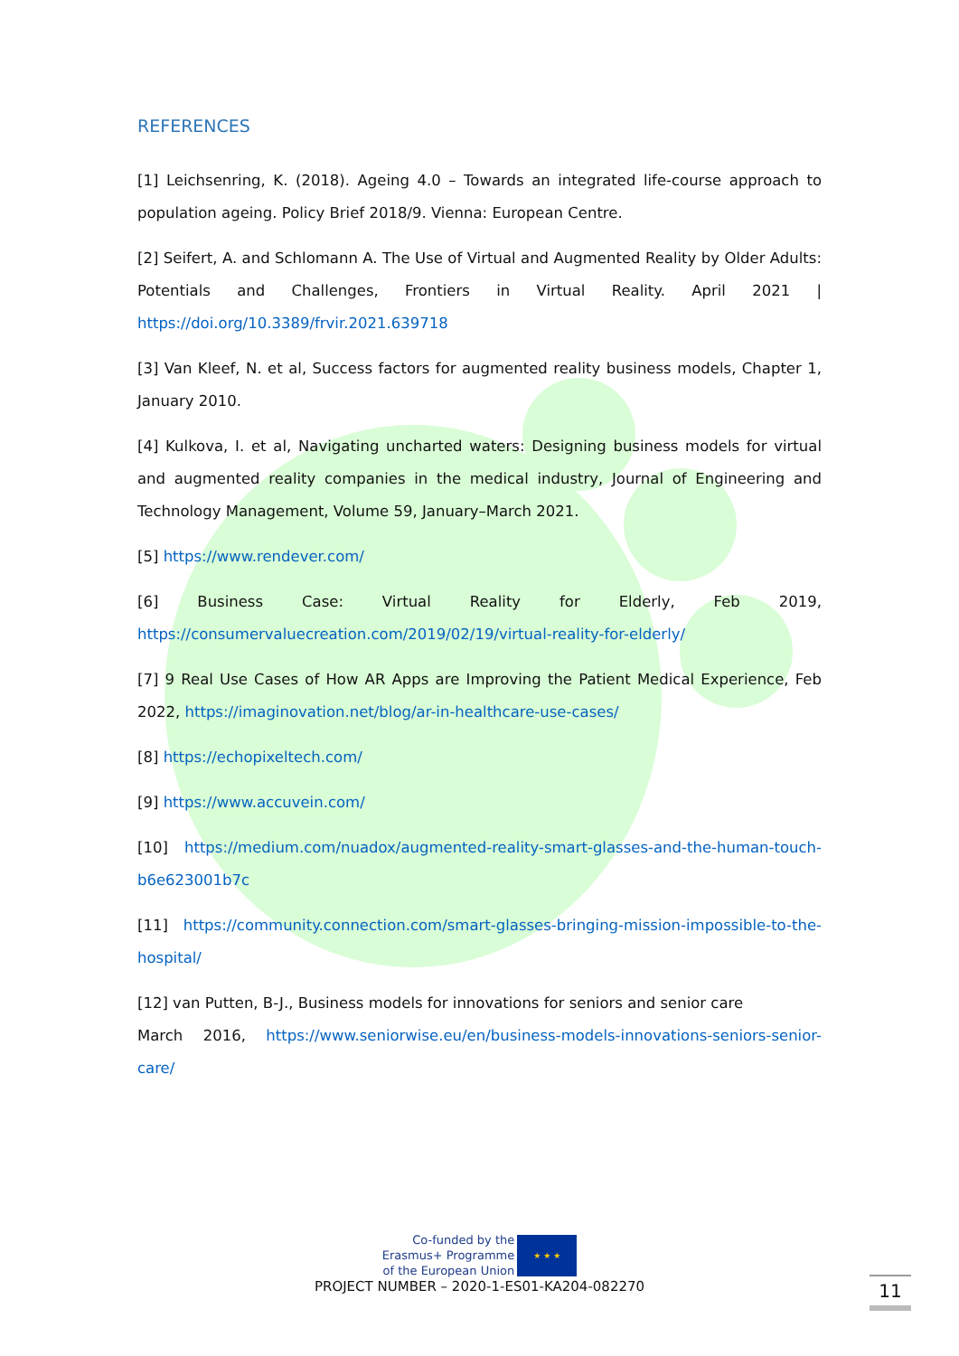REFERENCES
[1] Leichsenring, K. (2018). Ageing 4.0 – Towards an integrated life-course approach to population ageing. Policy Brief 2018/9. Vienna: European Centre.
[2] Seifert, A. and Schlomann A. The Use of Virtual and Augmented Reality by Older Adults: Potentials and Challenges, Frontiers in Virtual Reality. April 2021 | https://doi.org/10.3389/frvir.2021.639718
[3] Van Kleef, N. et al, Success factors for augmented reality business models, Chapter 1, January 2010.
[4] Kulkova, I. et al, Navigating uncharted waters: Designing business models for virtual and augmented reality companies in the medical industry, Journal of Engineering and Technology Management, Volume 59, January–March 2021.
[5] https://www.rendever.com/
[6] Business Case: Virtual Reality for Elderly, Feb 2019, https://consumervaluecreation.com/2019/02/19/virtual-reality-for-elderly/
[7] 9 Real Use Cases of How AR Apps are Improving the Patient Medical Experience, Feb 2022, https://imaginovation.net/blog/ar-in-healthcare-use-cases/
[8] https://echopixeltech.com/
[9] https://www.accuvein.com/
[10] https://medium.com/nuadox/augmented-reality-smart-glasses-and-the-human-touch-b6e623001b7c
[11] https://community.connection.com/smart-glasses-bringing-mission-impossible-to-the-hospital/
[12] van Putten, B-J., Business models for innovations for seniors and senior care
March 2016, https://www.seniorwise.eu/en/business-models-innovations-seniors-senior-care/
Co-funded by the
Erasmus+ Programme
of the European Union
★ ★ ★
PROJECT NUMBER – 2020-1-ES01-KA204-082270
11